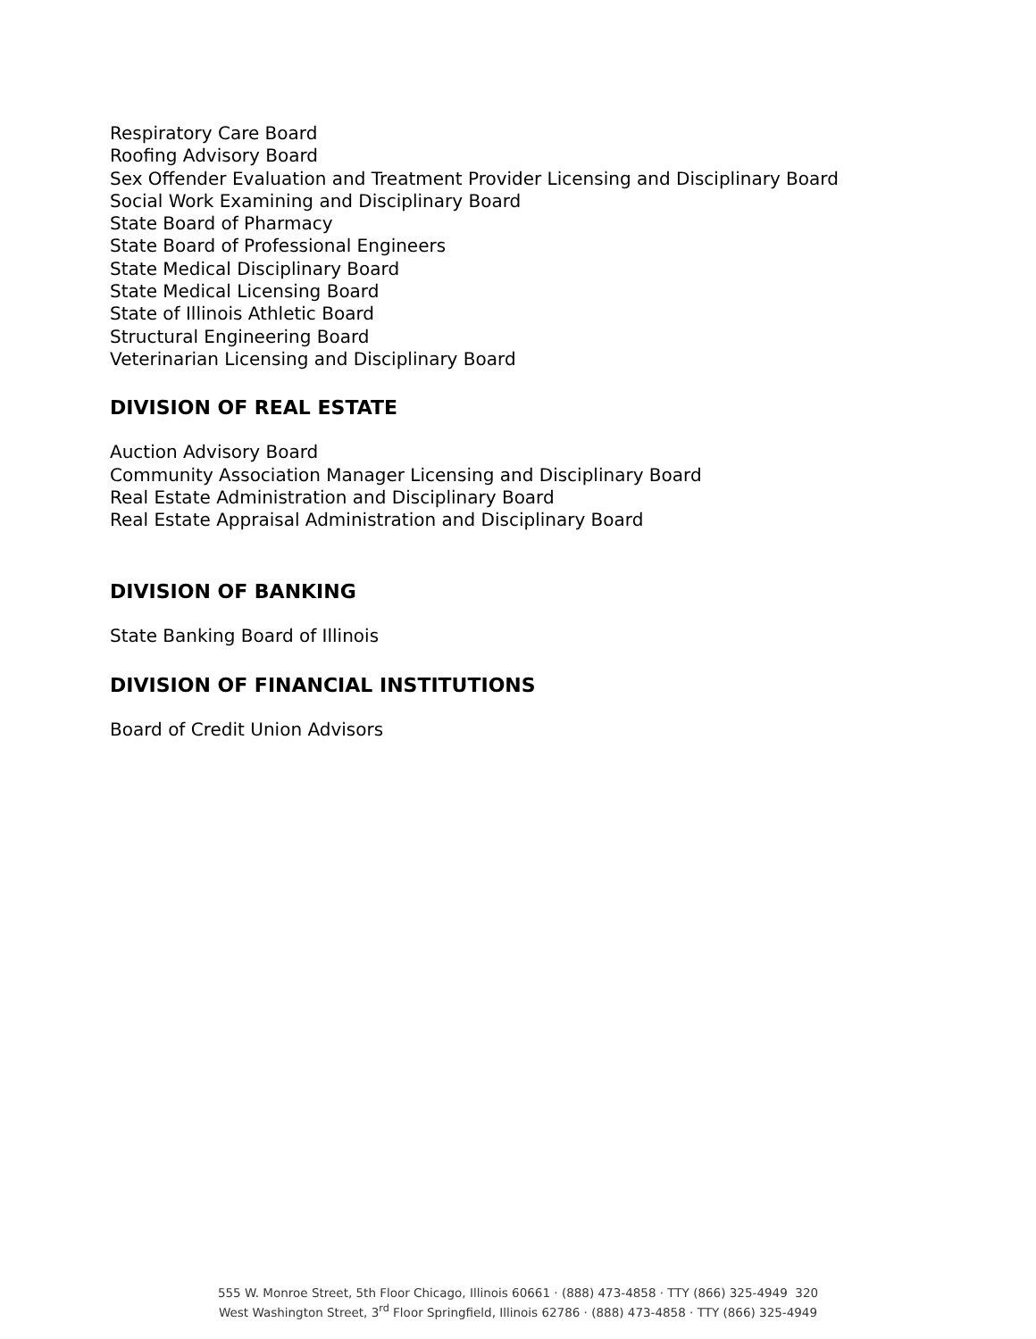Respiratory Care Board
Roofing Advisory Board
Sex Offender Evaluation and Treatment Provider Licensing and Disciplinary Board
Social Work Examining and Disciplinary Board
State Board of Pharmacy
State Board of Professional Engineers
State Medical Disciplinary Board
State Medical Licensing Board
State of Illinois Athletic Board
Structural Engineering Board
Veterinarian Licensing and Disciplinary Board
DIVISION OF REAL ESTATE
Auction Advisory Board
Community Association Manager Licensing and Disciplinary Board
Real Estate Administration and Disciplinary Board
Real Estate Appraisal Administration and Disciplinary Board
DIVISION OF BANKING
State Banking Board of Illinois
DIVISION OF FINANCIAL INSTITUTIONS
Board of Credit Union Advisors
555 W. Monroe Street, 5th Floor Chicago, Illinois 60661 · (888) 473-4858 · TTY (866) 325-4949 320
West Washington Street, 3<sup>rd</sup> Floor Springfield, Illinois 62786 · (888) 473-4858 · TTY (866) 325-4949